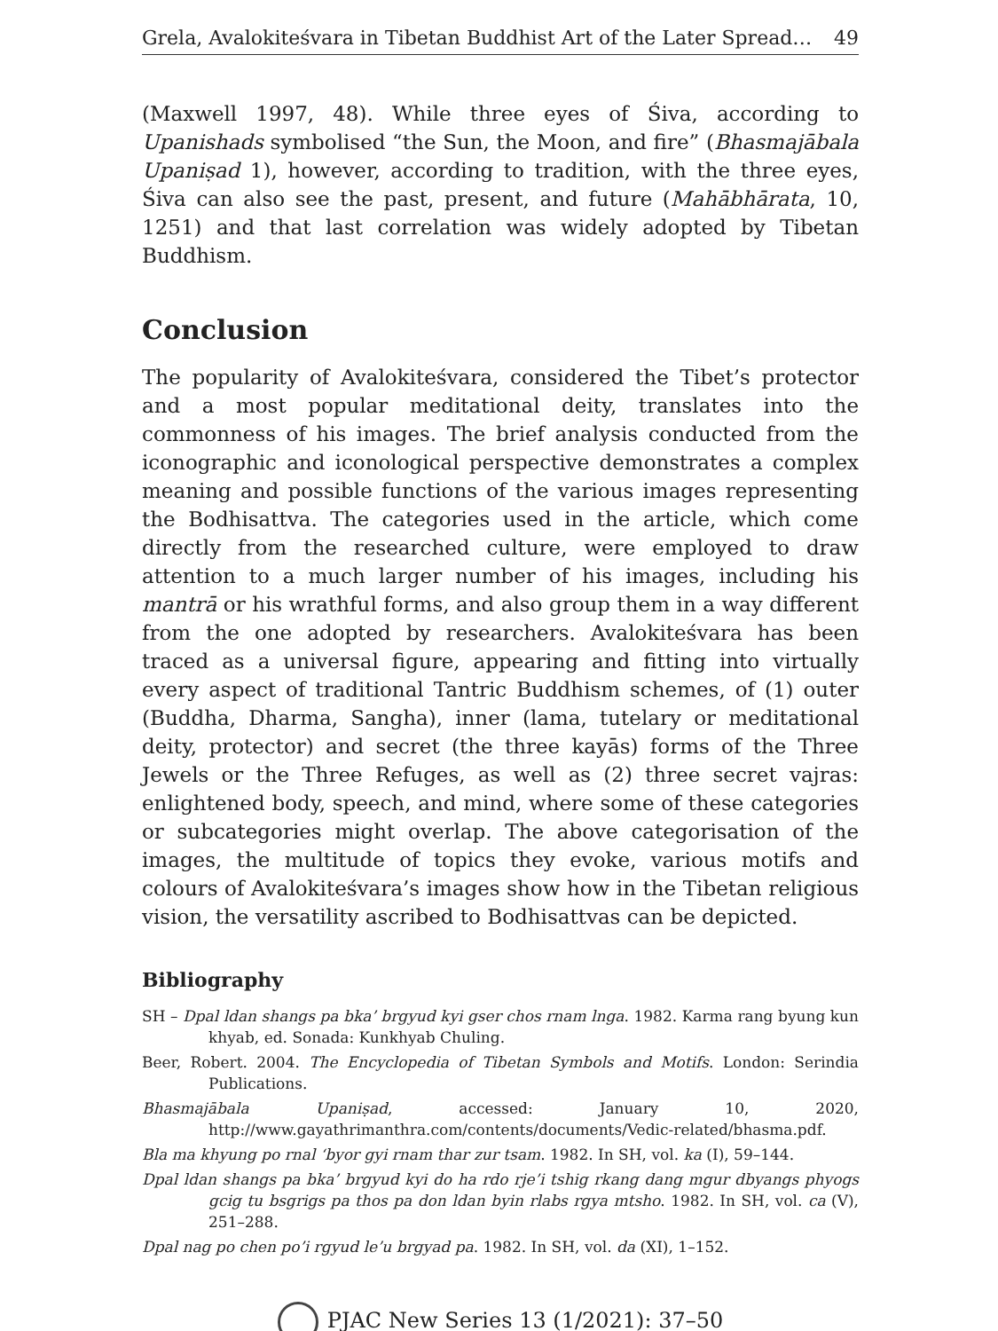Grela, Avalokiteśvara in Tibetan Buddhist Art of the Later Spread… 49
(Maxwell 1997, 48). While three eyes of Śiva, according to Upanishads symbolised “the Sun, the Moon, and fire” (Bhasmajābala Upaniṣad 1), however, according to tradition, with the three eyes, Śiva can also see the past, present, and future (Mahābhārata, 10, 1251) and that last correlation was widely adopted by Tibetan Buddhism.
Conclusion
The popularity of Avalokiteśvara, considered the Tibet’s protector and a most popular meditational deity, translates into the commonness of his images. The brief analysis conducted from the iconographic and iconological perspective demonstrates a complex meaning and possible functions of the various images representing the Bodhisattva. The categories used in the article, which come directly from the researched culture, were employed to draw attention to a much larger number of his images, including his mantrā or his wrathful forms, and also group them in a way different from the one adopted by researchers. Avalokiteśvara has been traced as a universal figure, appearing and fitting into virtually every aspect of traditional Tantric Buddhism schemes, of (1) outer (Buddha, Dharma, Sangha), inner (lama, tutelary or meditational deity, protector) and secret (the three kayās) forms of the Three Jewels or the Three Refuges, as well as (2) three secret vajras: enlightened body, speech, and mind, where some of these categories or subcategories might overlap. The above categorisation of the images, the multitude of topics they evoke, various motifs and colours of Avalokiteśvara’s images show how in the Tibetan religious vision, the versatility ascribed to Bodhisattvas can be depicted.
Bibliography
SH – Dpal ldan shangs pa bka’ brgyud kyi gser chos rnam lnga. 1982. Karma rang byung kun khyab, ed. Sonada: Kunkhyab Chuling.
Beer, Robert. 2004. The Encyclopedia of Tibetan Symbols and Motifs. London: Serindia Publications.
Bhasmajābala Upaniṣad, accessed: January 10, 2020, http://www.gayathrimanthra.com/contents/documents/Vedic-related/bhasma.pdf.
Bla ma khyung po rnal ‘byor gyi rnam thar zur tsam. 1982. In SH, vol. ka (I), 59–144.
Dpal ldan shangs pa bka’ brgyud kyi do ha rdo rje’i tshig rkang dang mgur dbyangs phyogs gcig tu bsgrigs pa thos pa don ldan byin rlabs rgya mtsho. 1982. In SH, vol. ca (V), 251–288.
Dpal nag po chen po’i rgyud le’u brgyad pa. 1982. In SH, vol. da (XI), 1–152.
PJAC New Series 13 (1/2021): 37–50